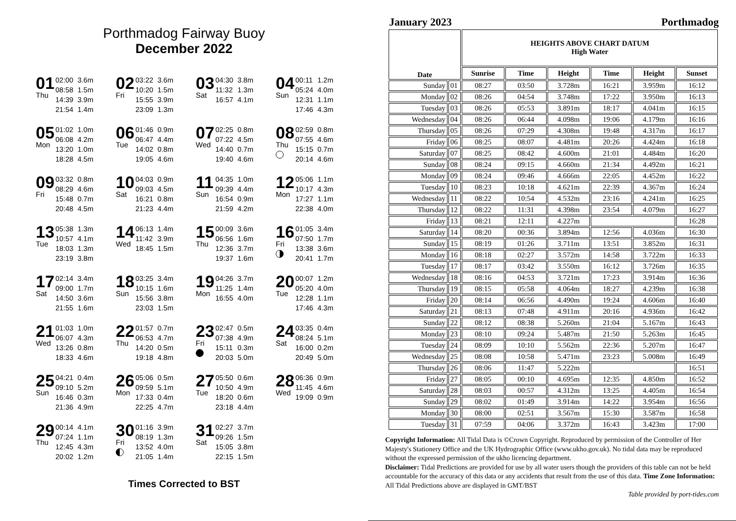Porthmadog Fairway Buoy
December 2022
01
Thu
02:00 3.6m
08:58 1.5m
14:39 3.9m
21:54 1.4m
02
Fri
03:22 3.6m
10:20 1.5m
15:55 3.9m
23:09 1.3m
03
Sat
04:30 3.8m
11:32 1.3m
16:57 4.1m
04
Sun
00:11 1.2m
05:24 4.0m
12:31 1.1m
17:46 4.3m
05
Mon
01:02 1.0m
06:08 4.2m
13:20 1.0m
18:28 4.5m
06
Tue
01:46 0.9m
06:47 4.4m
14:02 0.8m
19:05 4.6m
07
Wed
02:25 0.8m
07:22 4.5m
14:40 0.7m
19:40 4.6m
08
Thu
02:59 0.8m
07:55 4.6m
15:15 0.7m
20:14 4.6m
09
Fri
03:32 0.8m
08:29 4.6m
15:48 0.7m
20:48 4.5m
10
Sat
04:03 0.9m
09:03 4.5m
16:21 0.8m
21:23 4.4m
11
Sun
04:35 1.0m
09:39 4.4m
16:54 0.9m
21:59 4.2m
12
Mon
05:06 1.1m
10:17 4.3m
17:27 1.1m
22:38 4.0m
13
Tue
05:38 1.3m
10:57 4.1m
18:03 1.3m
23:19 3.8m
14
Wed
06:13 1.4m
11:42 3.9m
18:45 1.5m
15
Thu
00:09 3.6m
06:56 1.6m
12:36 3.7m
19:37 1.6m
16
Fri
01:05 3.4m
07:50 1.7m
13:38 3.6m
20:41 1.7m
17
Sat
02:14 3.4m
09:00 1.7m
14:50 3.6m
21:55 1.6m
18
Sun
03:25 3.4m
10:15 1.6m
15:56 3.8m
23:03 1.5m
19
Mon
04:26 3.7m
11:25 1.4m
16:55 4.0m
20
Tue
00:07 1.2m
05:20 4.0m
12:28 1.1m
17:46 4.3m
21
Wed
01:03 1.0m
06:07 4.3m
13:26 0.8m
18:33 4.6m
22
Thu
01:57 0.7m
06:53 4.7m
14:20 0.5m
19:18 4.8m
23
Fri
02:47 0.5m
07:38 4.9m
15:11 0.3m
20:03 5.0m
24
Sat
03:35 0.4m
08:24 5.1m
16:00 0.2m
20:49 5.0m
25
Sun
04:21 0.4m
09:10 5.2m
16:46 0.3m
21:36 4.9m
26
Mon
05:06 0.5m
09:59 5.1m
17:33 0.4m
22:25 4.7m
27
Tue
05:50 0.6m
10:50 4.9m
18:20 0.6m
23:18 4.4m
28
Wed
06:36 0.9m
11:45 4.6m
19:09 0.9m
29
Thu
00:14 4.1m
07:24 1.1m
12:45 4.3m
20:02 1.2m
30
Fri
01:16 3.9m
08:19 1.3m
13:52 4.0m
21:05 1.4m
31
Sat
02:27 3.7m
09:26 1.5m
15:05 3.8m
22:15 1.5m
Times Corrected to BST
January 2023 Porthmadog
| Date | | HEIGHTS ABOVE CHART DATUM High Water | | | | | |
| --- | --- | --- | --- | --- | --- | --- | --- |
| | | Sunrise | Time | Height | Time | Height | Sunset |
| Sunday | 01 | 08:27 | 03:50 | 3.728m | 16:21 | 3.959m | 16:12 |
| Monday | 02 | 08:26 | 04:54 | 3.748m | 17:22 | 3.950m | 16:13 |
| Tuesday | 03 | 08:26 | 05:53 | 3.891m | 18:17 | 4.041m | 16:15 |
| Wednesday | 04 | 08:26 | 06:44 | 4.098m | 19:06 | 4.179m | 16:16 |
| Thursday | 05 | 08:26 | 07:29 | 4.308m | 19:48 | 4.317m | 16:17 |
| Friday | 06 | 08:25 | 08:07 | 4.481m | 20:26 | 4.424m | 16:18 |
| Saturday | 07 | 08:25 | 08:42 | 4.600m | 21:01 | 4.484m | 16:20 |
| Sunday | 08 | 08:24 | 09:15 | 4.660m | 21:34 | 4.492m | 16:21 |
| Monday | 09 | 08:24 | 09:46 | 4.666m | 22:05 | 4.452m | 16:22 |
| Tuesday | 10 | 08:23 | 10:18 | 4.621m | 22:39 | 4.367m | 16:24 |
| Wednesday | 11 | 08:22 | 10:54 | 4.532m | 23:16 | 4.241m | 16:25 |
| Thursday | 12 | 08:22 | 11:31 | 4.398m | 23:54 | 4.079m | 16:27 |
| Friday | 13 | 08:21 | 12:11 | 4.227m | | | 16:28 |
| Saturday | 14 | 08:20 | 00:36 | 3.894m | 12:56 | 4.036m | 16:30 |
| Sunday | 15 | 08:19 | 01:26 | 3.711m | 13:51 | 3.852m | 16:31 |
| Monday | 16 | 08:18 | 02:27 | 3.572m | 14:58 | 3.722m | 16:33 |
| Tuesday | 17 | 08:17 | 03:42 | 3.550m | 16:12 | 3.726m | 16:35 |
| Wednesday | 18 | 08:16 | 04:53 | 3.721m | 17:23 | 3.914m | 16:36 |
| Thursday | 19 | 08:15 | 05:58 | 4.064m | 18:27 | 4.239m | 16:38 |
| Friday | 20 | 08:14 | 06:56 | 4.490m | 19:24 | 4.606m | 16:40 |
| Saturday | 21 | 08:13 | 07:48 | 4.911m | 20:16 | 4.936m | 16:42 |
| Sunday | 22 | 08:12 | 08:38 | 5.260m | 21:04 | 5.167m | 16:43 |
| Monday | 23 | 08:10 | 09:24 | 5.487m | 21:50 | 5.263m | 16:45 |
| Tuesday | 24 | 08:09 | 10:10 | 5.562m | 22:36 | 5.207m | 16:47 |
| Wednesday | 25 | 08:08 | 10:58 | 5.471m | 23:23 | 5.008m | 16:49 |
| Thursday | 26 | 08:06 | 11:47 | 5.222m | | | 16:51 |
| Friday | 27 | 08:05 | 00:10 | 4.695m | 12:35 | 4.850m | 16:52 |
| Saturday | 28 | 08:03 | 00:57 | 4.312m | 13:25 | 4.405m | 16:54 |
| Sunday | 29 | 08:02 | 01:49 | 3.914m | 14:22 | 3.954m | 16:56 |
| Monday | 30 | 08:00 | 02:51 | 3.567m | 15:30 | 3.587m | 16:58 |
| Tuesday | 31 | 07:59 | 04:06 | 3.372m | 16:43 | 3.423m | 17:00 |
Copyright Information: All Tidal Data is ©Crown Copyright. Reproduced by permission of the Controller of Her Majesty's Stationery Office and the UK Hydrographic Office (www.ukho.gov.uk). No tidal data may be reproduced without the expressed permission of the ukho licencing department.
Disclaimer: Tidal Predictions are provided for use by all water users though the providers of this table can not be held accountable for the accuracy of this data or any accidents that result from the use of this data. Time Zone Information: All Tidal Predictions above are displayed in GMT/BST
Table provided by port-tides.com